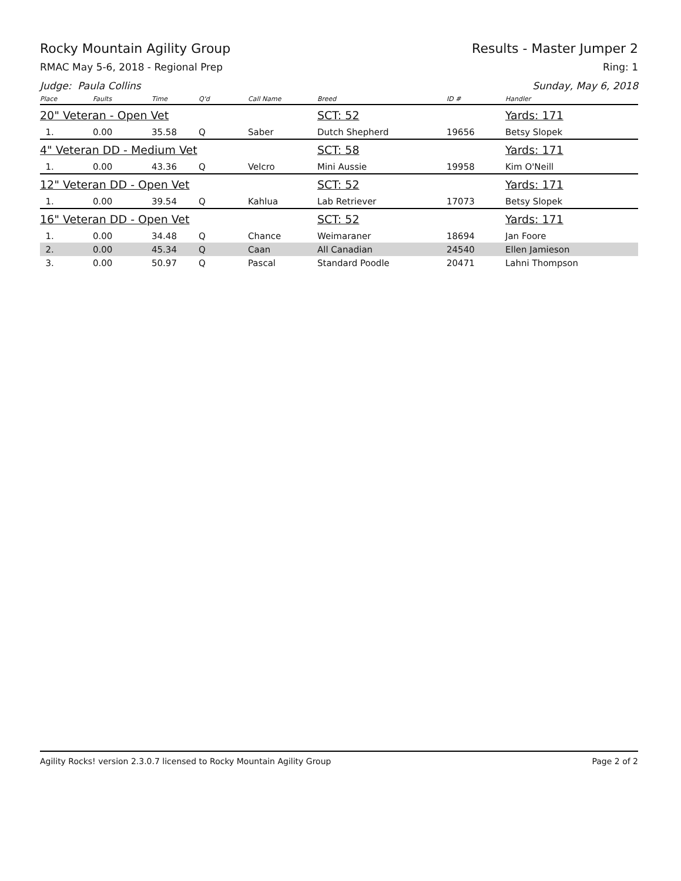Rocky Mountain Agility Group Results - Master Jumper 2
RMAC May 5-6, 2018 - Regional Prep Ring: 1
Judge: Paula Collins Sunday, May 6, 2018
| Place | Faults | Time | Q'd | Call Name | Breed | ID # | Handler |
| --- | --- | --- | --- | --- | --- | --- | --- |
| 20" Veteran - Open Vet | | | | | SCT: 52 | | Yards: 171 |
| 1. | 0.00 | 35.58 | Q | Saber | Dutch Shepherd | 19656 | Betsy Slopek |
| 4" Veteran DD - Medium Vet | | | | | SCT: 58 | | Yards: 171 |
| 1. | 0.00 | 43.36 | Q | Velcro | Mini Aussie | 19958 | Kim O'Neill |
| 12" Veteran DD - Open Vet | | | | | SCT: 52 | | Yards: 171 |
| 1. | 0.00 | 39.54 | Q | Kahlua | Lab Retriever | 17073 | Betsy Slopek |
| 16" Veteran DD - Open Vet | | | | | SCT: 52 | | Yards: 171 |
| 1. | 0.00 | 34.48 | Q | Chance | Weimaraner | 18694 | Jan Foore |
| 2. | 0.00 | 45.34 | Q | Caan | All Canadian | 24540 | Ellen Jamieson |
| 3. | 0.00 | 50.97 | Q | Pascal | Standard Poodle | 20471 | Lahni Thompson |
Agility Rocks! version 2.3.0.7 licensed to Rocky Mountain Agility Group Page 2 of 2